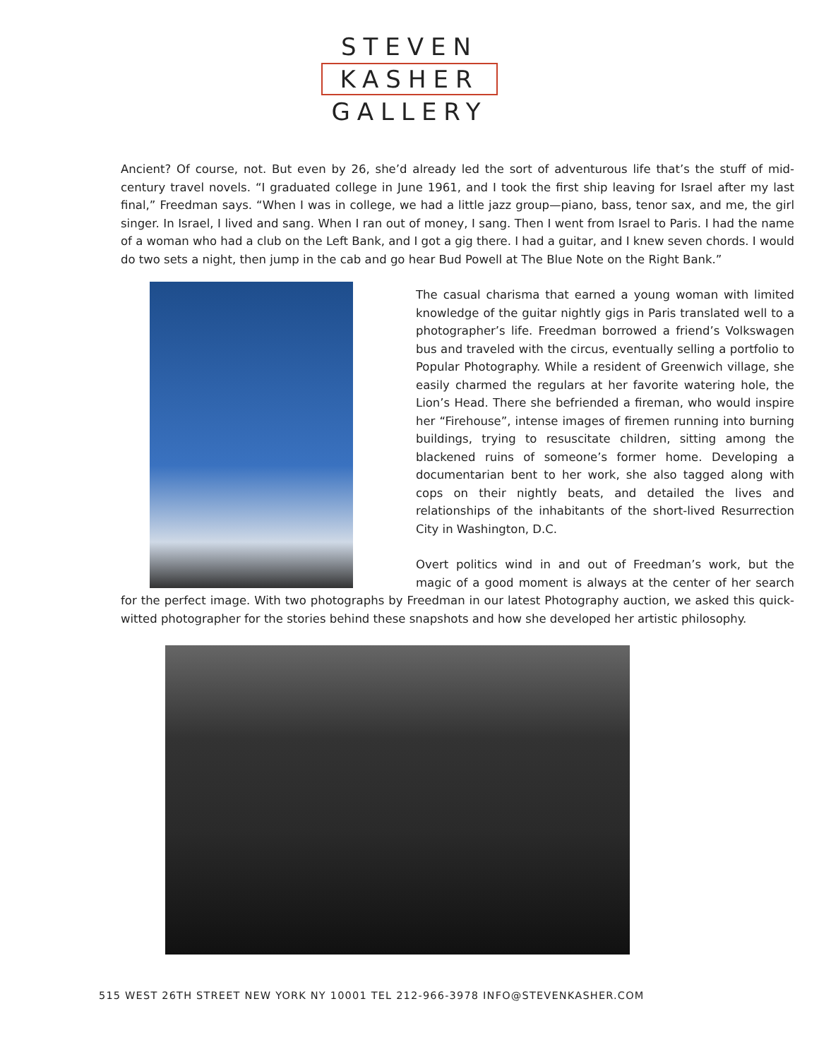STEVEN
KASHER
GALLERY
Ancient? Of course, not. But even by 26, she’d already led the sort of adventurous life that’s the stuff of mid-century travel novels. “I graduated college in June 1961, and I took the first ship leaving for Israel after my last final,” Freedman says. “When I was in college, we had a little jazz group—piano, bass, tenor sax, and me, the girl singer. In Israel, I lived and sang. When I ran out of money, I sang. Then I went from Israel to Paris. I had the name of a woman who had a club on the Left Bank, and I got a gig there. I had a guitar, and I knew seven chords. I would do two sets a night, then jump in the cab and go hear Bud Powell at The Blue Note on the Right Bank.”
The casual charisma that earned a young woman with limited knowledge of the guitar nightly gigs in Paris translated well to a photographer’s life. Freedman borrowed a friend’s Volkswagen bus and traveled with the circus, eventually selling a portfolio to Popular Photography. While a resident of Greenwich village, she easily charmed the regulars at her favorite watering hole, the Lion’s Head. There she befriended a fireman, who would inspire her “Firehouse”, intense images of firemen running into burning buildings, trying to resuscitate children, sitting among the blackened ruins of someone’s former home. Developing a documentarian bent to her work, she also tagged along with cops on their nightly beats, and detailed the lives and relationships of the inhabitants of the short-lived Resurrection City in Washington, D.C.
Overt politics wind in and out of Freedman’s work, but the magic of a good moment is always at the center of her search for the perfect image. With two photographs by Freedman in our latest Photography auction, we asked this quick-witted photographer for the stories behind these snapshots and how she developed her artistic philosophy.
515 WEST 26TH STREET NEW YORK NY 10001 TEL 212-966-3978 INFO@STEVENKASHER.COM